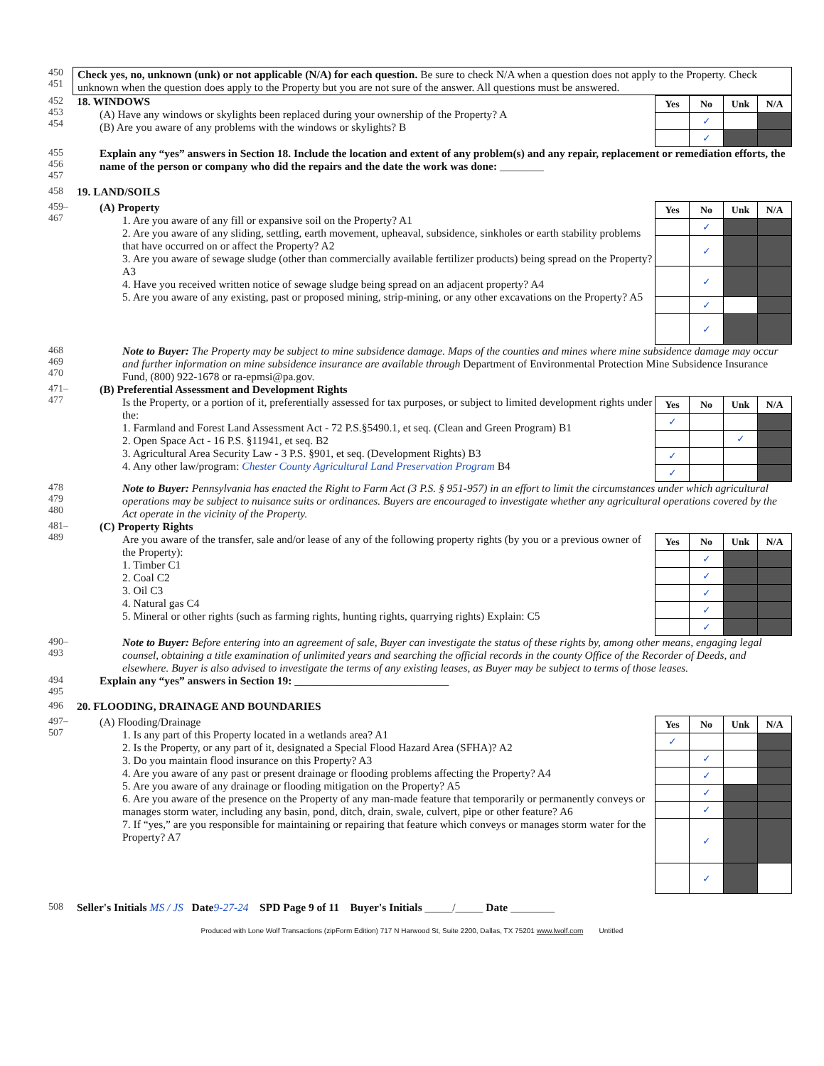450
451
Check yes, no, unknown (unk) or not applicable (N/A) for each question. Be sure to check N/A when a question does not apply to the Property. Check unknown when the question does apply to the Property but you are not sure of the answer. All questions must be answered.
452
453
454
| Yes | No | Unk | N/A |
| --- | --- | --- | --- |
| | ✓ | | |
| | ✓ | | |
18. WINDOWS
(A) Have any windows or skylights been replaced during your ownership of the Property? A
(B) Are you aware of any problems with the windows or skylights? B
455
456
457
Explain any “yes” answers in Section 18. Include the location and extent of any problem(s) and any repair, replacement or remediation efforts, the name of the person or company who did the repairs and the date the work was done: ________
458 19. LAND/SOILS
459–467
| Yes | No | Unk | N/A |
| --- | --- | --- | --- |
| | ✓ | | |
| | ✓ | | |
| | ✓ | | |
| | ✓ | | |
| | ✓ | | |
(A) Property
1. Are you aware of any fill or expansive soil on the Property? A1
2. Are you aware of any sliding, settling, earth movement, upheaval, subsidence, sinkholes or earth stability problems that have occurred on or affect the Property? A2
3. Are you aware of sewage sludge (other than commercially available fertilizer products) being spread on the Property? A3
4. Have you received written notice of sewage sludge being spread on an adjacent property? A4
5. Are you aware of any existing, past or proposed mining, strip-mining, or any other excavations on the Property? A5
468
469
470
Note to Buyer: The Property may be subject to mine subsidence damage. Maps of the counties and mines where mine subsidence damage may occur and further information on mine subsidence insurance are available through Department of Environmental Protection Mine Subsidence Insurance Fund, (800) 922-1678 or ra-epmsi@pa.gov.
471–477
(B) Preferential Assessment and Development Rights
| Yes | No | Unk | N/A |
| --- | --- | --- | --- |
| ✓ | | | |
| | | ✓ | |
| ✓ | | | |
| ✓ | | | |
Is the Property, or a portion of it, preferentially assessed for tax purposes, or subject to limited development rights under the:
1. Farmland and Forest Land Assessment Act - 72 P.S.§5490.1, et seq. (Clean and Green Program) B1
2. Open Space Act - 16 P.S. §11941, et seq. B2
3. Agricultural Area Security Law - 3 P.S. §901, et seq. (Development Rights) B3
4. Any other law/program: Chester County Agricultural Land Preservation Program B4
478
479
480
Note to Buyer: Pennsylvania has enacted the Right to Farm Act (3 P.S. § 951-957) in an effort to limit the circumstances under which agricultural operations may be subject to nuisance suits or ordinances. Buyers are encouraged to investigate whether any agricultural operations covered by the Act operate in the vicinity of the Property.
481–489
(C) Property Rights
| Yes | No | Unk | N/A |
| --- | --- | --- | --- |
| | ✓ | | |
| | ✓ | | |
| | ✓ | | |
| | ✓ | | |
| | ✓ | | |
Are you aware of the transfer, sale and/or lease of any of the following property rights (by you or a previous owner of the Property):
1. Timber C1
2. Coal C2
3. Oil C3
4. Natural gas C4
5. Mineral or other rights (such as farming rights, hunting rights, quarrying rights) Explain: C5
490–493
Note to Buyer: Before entering into an agreement of sale, Buyer can investigate the status of these rights by, among other means, engaging legal counsel, obtaining a title examination of unlimited years and searching the official records in the county Office of the Recorder of Deeds, and elsewhere. Buyer is also advised to investigate the terms of any existing leases, as Buyer may be subject to terms of those leases.
494
495
Explain any “yes” answers in Section 19: ____________________________
496 20. FLOODING, DRAINAGE AND BOUNDARIES
497–507
| Yes | No | Unk | N/A |
| --- | --- | --- | --- |
| ✓ | | | |
| | ✓ | | |
| | ✓ | | |
| | ✓ | | |
| | ✓ | | |
| | ✓ | | |
| | ✓ | | |
(A) Flooding/Drainage
1. Is any part of this Property located in a wetlands area? A1
2. Is the Property, or any part of it, designated a Special Flood Hazard Area (SFHA)? A2
3. Do you maintain flood insurance on this Property? A3
4. Are you aware of any past or present drainage or flooding problems affecting the Property? A4
5. Are you aware of any drainage or flooding mitigation on the Property? A5
6. Are you aware of the presence on the Property of any man-made feature that temporarily or permanently conveys or manages storm water, including any basin, pond, ditch, drain, swale, culvert, pipe or other feature? A6
7. If “yes,” are you responsible for maintaining or repairing that feature which conveys or manages storm water for the Property? A7
508 Seller's Initials MS / JS Date 9-27-24 SPD Page 9 of 11 Buyer's Initials _____/_____ Date ________
Produced with Lone Wolf Transactions (zipForm Edition) 717 N Harwood St, Suite 2200, Dallas, TX 75201 www.lwolf.com Untitled